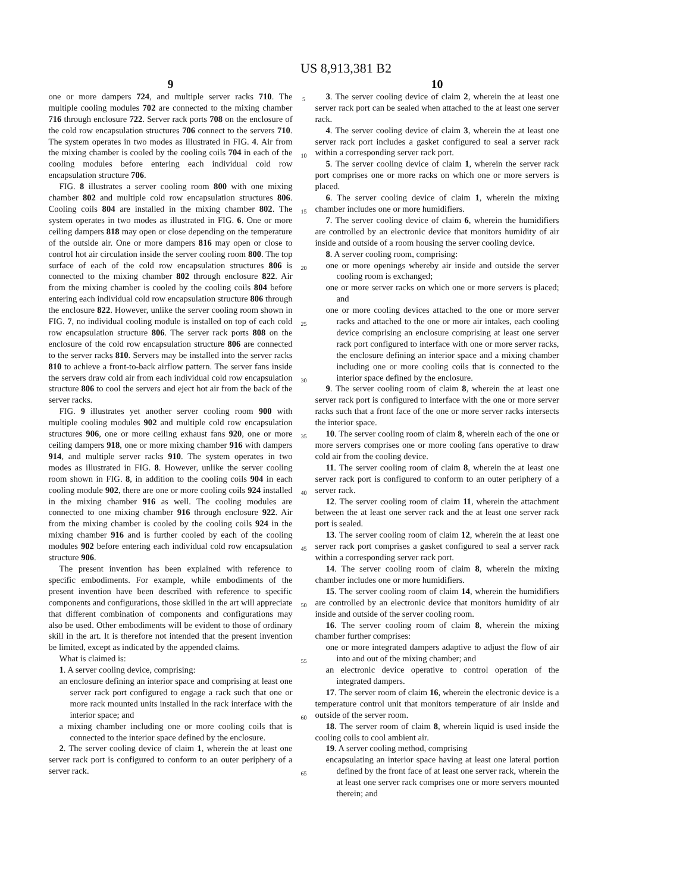US 8,913,381 B2
9
one or more dampers 724, and multiple server racks 710. The multiple cooling modules 702 are connected to the mixing chamber 716 through enclosure 722. Server rack ports 708 on the enclosure of the cold row encapsulation structures 706 connect to the servers 710. The system operates in two modes as illustrated in FIG. 4. Air from the mixing chamber is cooled by the cooling coils 704 in each of the cooling modules before entering each individual cold row encapsulation structure 706.
FIG. 8 illustrates a server cooling room 800 with one mixing chamber 802 and multiple cold row encapsulation structures 806. Cooling coils 804 are installed in the mixing chamber 802. The system operates in two modes as illustrated in FIG. 6. One or more ceiling dampers 818 may open or close depending on the temperature of the outside air. One or more dampers 816 may open or close to control hot air circulation inside the server cooling room 800. The top surface of each of the cold row encapsulation structures 806 is connected to the mixing chamber 802 through enclosure 822. Air from the mixing chamber is cooled by the cooling coils 804 before entering each individual cold row encapsulation structure 806 through the enclosure 822. However, unlike the server cooling room shown in FIG. 7, no individual cooling module is installed on top of each cold row encapsulation structure 806. The server rack ports 808 on the enclosure of the cold row encapsulation structure 806 are connected to the server racks 810. Servers may be installed into the server racks 810 to achieve a front-to-back airflow pattern. The server fans inside the servers draw cold air from each individual cold row encapsulation structure 806 to cool the servers and eject hot air from the back of the server racks.
FIG. 9 illustrates yet another server cooling room 900 with multiple cooling modules 902 and multiple cold row encapsulation structures 906, one or more ceiling exhaust fans 920, one or more ceiling dampers 918, one or more mixing chamber 916 with dampers 914, and multiple server racks 910. The system operates in two modes as illustrated in FIG. 8. However, unlike the server cooling room shown in FIG. 8, in addition to the cooling coils 904 in each cooling module 902, there are one or more cooling coils 924 installed in the mixing chamber 916 as well. The cooling modules are connected to one mixing chamber 916 through enclosure 922. Air from the mixing chamber is cooled by the cooling coils 924 in the mixing chamber 916 and is further cooled by each of the cooling modules 902 before entering each individual cold row encapsulation structure 906.
The present invention has been explained with reference to specific embodiments. For example, while embodiments of the present invention have been described with reference to specific components and configurations, those skilled in the art will appreciate that different combination of components and configurations may also be used. Other embodiments will be evident to those of ordinary skill in the art. It is therefore not intended that the present invention be limited, except as indicated by the appended claims.
What is claimed is:
1. A server cooling device, comprising:
an enclosure defining an interior space and comprising at least one server rack port configured to engage a rack such that one or more rack mounted units installed in the rack interface with the interior space; and
a mixing chamber including one or more cooling coils that is connected to the interior space defined by the enclosure.
2. The server cooling device of claim 1, wherein the at least one server rack port is configured to conform to an outer periphery of a server rack.
5
10
15
20
25
30
35
40
45
50
55
60
65
10
3. The server cooling device of claim 2, wherein the at least one server rack port can be sealed when attached to the at least one server rack.
4. The server cooling device of claim 3, wherein the at least one server rack port includes a gasket configured to seal a server rack within a corresponding server rack port.
5. The server cooling device of claim 1, wherein the server rack port comprises one or more racks on which one or more servers is placed.
6. The server cooling device of claim 1, wherein the mixing chamber includes one or more humidifiers.
7. The server cooling device of claim 6, wherein the humidifiers are controlled by an electronic device that monitors humidity of air inside and outside of a room housing the server cooling device.
8. A server cooling room, comprising:
one or more openings whereby air inside and outside the server cooling room is exchanged;
one or more server racks on which one or more servers is placed; and
one or more cooling devices attached to the one or more server racks and attached to the one or more air intakes, each cooling device comprising an enclosure comprising at least one server rack port configured to interface with one or more server racks, the enclosure defining an interior space and a mixing chamber including one or more cooling coils that is connected to the interior space defined by the enclosure.
9. The server cooling room of claim 8, wherein the at least one server rack port is configured to interface with the one or more server racks such that a front face of the one or more server racks intersects the interior space.
10. The server cooling room of claim 8, wherein each of the one or more servers comprises one or more cooling fans operative to draw cold air from the cooling device.
11. The server cooling room of claim 8, wherein the at least one server rack port is configured to conform to an outer periphery of a server rack.
12. The server cooling room of claim 11, wherein the attachment between the at least one server rack and the at least one server rack port is sealed.
13. The server cooling room of claim 12, wherein the at least one server rack port comprises a gasket configured to seal a server rack within a corresponding server rack port.
14. The server cooling room of claim 8, wherein the mixing chamber includes one or more humidifiers.
15. The server cooling room of claim 14, wherein the humidifiers are controlled by an electronic device that monitors humidity of air inside and outside of the server cooling room.
16. The server cooling room of claim 8, wherein the mixing chamber further comprises:
one or more integrated dampers adaptive to adjust the flow of air into and out of the mixing chamber; and
an electronic device operative to control operation of the integrated dampers.
17. The server room of claim 16, wherein the electronic device is a temperature control unit that monitors temperature of air inside and outside of the server room.
18. The server room of claim 8, wherein liquid is used inside the cooling coils to cool ambient air.
19. A server cooling method, comprising
encapsulating an interior space having at least one lateral portion defined by the front face of at least one server rack, wherein the at least one server rack comprises one or more servers mounted therein; and